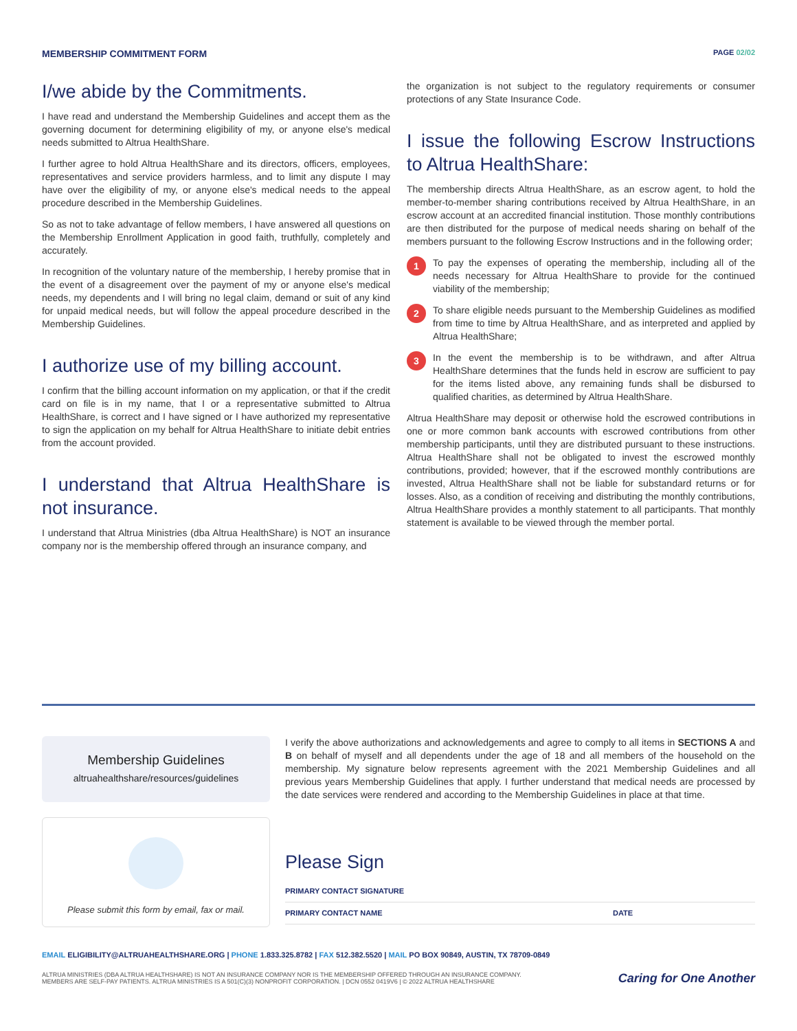MEMBERSHIP COMMITMENT FORM
PAGE 02/02
I/we abide by the Commitments.
I have read and understand the Membership Guidelines and accept them as the governing document for determining eligibility of my, or anyone else's medical needs submitted to Altrua HealthShare.
I further agree to hold Altrua HealthShare and its directors, officers, employees, representatives and service providers harmless, and to limit any dispute I may have over the eligibility of my, or anyone else's medical needs to the appeal procedure described in the Membership Guidelines.
So as not to take advantage of fellow members, I have answered all questions on the Membership Enrollment Application in good faith, truthfully, completely and accurately.
In recognition of the voluntary nature of the membership, I hereby promise that in the event of a disagreement over the payment of my or anyone else's medical needs, my dependents and I will bring no legal claim, demand or suit of any kind for unpaid medical needs, but will follow the appeal procedure described in the Membership Guidelines.
I authorize use of my billing account.
I confirm that the billing account information on my application, or that if the credit card on file is in my name, that I or a representative submitted to Altrua HealthShare, is correct and I have signed or I have authorized my representative to sign the application on my behalf for Altrua HealthShare to initiate debit entries from the account provided.
I understand that Altrua HealthShare is not insurance.
I understand that Altrua Ministries (dba Altrua HealthShare) is NOT an insurance company nor is the membership offered through an insurance company, and
the organization is not subject to the regulatory requirements or consumer protections of any State Insurance Code.
I issue the following Escrow Instructions to Altrua HealthShare:
The membership directs Altrua HealthShare, as an escrow agent, to hold the member-to-member sharing contributions received by Altrua HealthShare, in an escrow account at an accredited financial institution. Those monthly contributions are then distributed for the purpose of medical needs sharing on behalf of the members pursuant to the following Escrow Instructions and in the following order;
1
To pay the expenses of operating the membership, including all of the needs necessary for Altrua HealthShare to provide for the continued viability of the membership;
2
To share eligible needs pursuant to the Membership Guidelines as modified from time to time by Altrua HealthShare, and as interpreted and applied by Altrua HealthShare;
3
In the event the membership is to be withdrawn, and after Altrua HealthShare determines that the funds held in escrow are sufficient to pay for the items listed above, any remaining funds shall be disbursed to qualified charities, as determined by Altrua HealthShare.
Altrua HealthShare may deposit or otherwise hold the escrowed contributions in one or more common bank accounts with escrowed contributions from other membership participants, until they are distributed pursuant to these instructions. Altrua HealthShare shall not be obligated to invest the escrowed monthly contributions, provided; however, that if the escrowed monthly contributions are invested, Altrua HealthShare shall not be liable for substandard returns or for losses. Also, as a condition of receiving and distributing the monthly contributions, Altrua HealthShare provides a monthly statement to all participants. That monthly statement is available to be viewed through the member portal.
Membership Guidelines
altruahealthshare/resources/guidelines
I verify the above authorizations and acknowledgements and agree to comply to all items in SECTIONS A and B on behalf of myself and all dependents under the age of 18 and all members of the household on the membership. My signature below represents agreement with the 2021 Membership Guidelines and all previous years Membership Guidelines that apply. I further understand that medical needs are processed by the date services were rendered and according to the Membership Guidelines in place at that time.
Please submit this form by email, fax or mail.
Please Sign
PRIMARY CONTACT SIGNATURE
PRIMARY CONTACT NAME DATE
EMAIL ELIGIBILITY@ALTRUAHEALTHSHARE.ORG | PHONE 1.833.325.8782 | FAX 512.382.5520 | MAIL PO BOX 90849, AUSTIN, TX 78709-0849
ALTRUA MINISTRIES (DBA ALTRUA HEALTHSHARE) IS NOT AN INSURANCE COMPANY NOR IS THE MEMBERSHIP OFFERED THROUGH AN INSURANCE COMPANY.
MEMBERS ARE SELF-PAY PATIENTS. ALTRUA MINISTRIES IS A 501(C)(3) NONPROFIT CORPORATION. | DCN 0552 0419V6 | © 2022 ALTRUA HEALTHSHARE
Caring for One Another